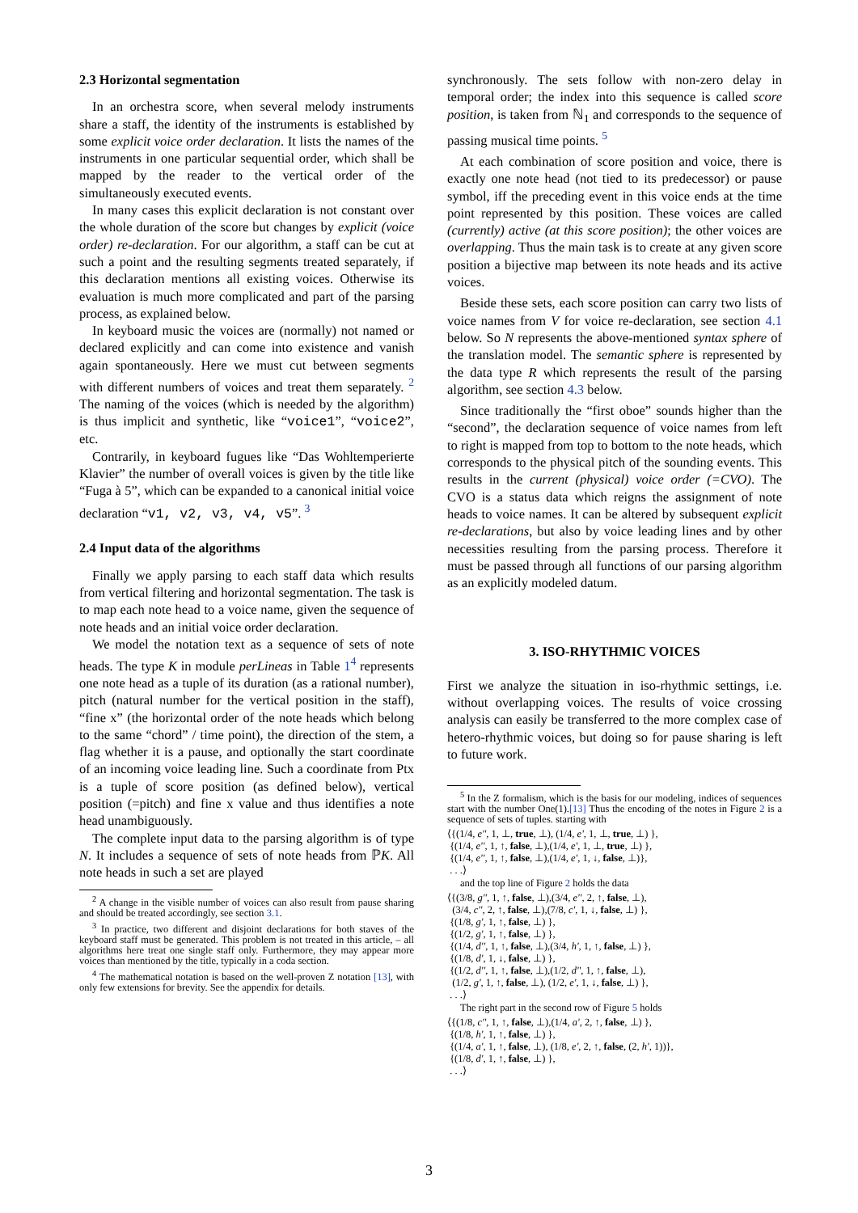2.3 Horizontal segmentation
In an orchestra score, when several melody instruments share a staff, the identity of the instruments is established by some explicit voice order declaration. It lists the names of the instruments in one particular sequential order, which shall be mapped by the reader to the vertical order of the simultaneously executed events.
In many cases this explicit declaration is not constant over the whole duration of the score but changes by explicit (voice order) re-declaration. For our algorithm, a staff can be cut at such a point and the resulting segments treated separately, if this declaration mentions all existing voices. Otherwise its evaluation is much more complicated and part of the parsing process, as explained below.
In keyboard music the voices are (normally) not named or declared explicitly and can come into existence and vanish again spontaneously. Here we must cut between segments with different numbers of voices and treat them separately. <sup>2</sup> The naming of the voices (which is needed by the algorithm) is thus implicit and synthetic, like “voice1”, “voice2”, etc.
Contrarily, in keyboard fugues like “Das Wohltemperierte Klavier” the number of overall voices is given by the title like “Fuga à 5”, which can be expanded to a canonical initial voice declaration “v1, v2, v3, v4, v5”. <sup>3</sup>
2.4 Input data of the algorithms
Finally we apply parsing to each staff data which results from vertical filtering and horizontal segmentation. The task is to map each note head to a voice name, given the sequence of note heads and an initial voice order declaration.
We model the notation text as a sequence of sets of note heads. The type K in module perLineas in Table 1<sup>4</sup> represents one note head as a tuple of its duration (as a rational number), pitch (natural number for the vertical position in the staff), “fine x” (the horizontal order of the note heads which belong to the same “chord” / time point), the direction of the stem, a flag whether it is a pause, and optionally the start coordinate of an incoming voice leading line. Such a coordinate from Ptx is a tuple of score position (as defined below), vertical position (=pitch) and fine x value and thus identifies a note head unambiguously.
The complete input data to the parsing algorithm is of type N. It includes a sequence of sets of note heads from ℙK. All note heads in such a set are played
<sup>2</sup> A change in the visible number of voices can also result from pause sharing and should be treated accordingly, see section 3.1.
<sup>3</sup> In practice, two different and disjoint declarations for both staves of the keyboard staff must be generated. This problem is not treated in this article, – all algorithms here treat one single staff only. Furthermore, they may appear more voices than mentioned by the title, typically in a coda section.
<sup>4</sup> The mathematical notation is based on the well-proven Z notation [13], with only few extensions for brevity. See the appendix for details.
synchronously. The sets follow with non-zero delay in temporal order; the index into this sequence is called score position, is taken from ℕ<sub>1</sub> and corresponds to the sequence of passing musical time points. <sup>5</sup>
At each combination of score position and voice, there is exactly one note head (not tied to its predecessor) or pause symbol, iff the preceding event in this voice ends at the time point represented by this position. These voices are called (currently) active (at this score position); the other voices are overlapping. Thus the main task is to create at any given score position a bijective map between its note heads and its active voices.
Beside these sets, each score position can carry two lists of voice names from V for voice re-declaration, see section 4.1 below. So N represents the above-mentioned syntax sphere of the translation model. The semantic sphere is represented by the data type R which represents the result of the parsing algorithm, see section 4.3 below.
Since traditionally the “first oboe” sounds higher than the “second”, the declaration sequence of voice names from left to right is mapped from top to bottom to the note heads, which corresponds to the physical pitch of the sounding events. This results in the current (physical) voice order (=CVO). The CVO is a status data which reigns the assignment of note heads to voice names. It can be altered by subsequent explicit re-declarations, but also by voice leading lines and by other necessities resulting from the parsing process. Therefore it must be passed through all functions of our parsing algorithm as an explicitly modeled datum.
3. ISO-RHYTHMIC VOICES
First we analyze the situation in iso-rhythmic settings, i.e. without overlapping voices. The results of voice crossing analysis can easily be transferred to the more complex case of hetero-rhythmic voices, but doing so for pause sharing is left to future work.
<sup>5</sup> In the Z formalism, which is the basis for our modeling, indices of sequences start with the number One(1).[13] Thus the encoding of the notes in Figure 2 is a sequence of sets of tuples. starting with
⟨{(1/4, e'', 1, ⊥, true, ⊥), (1/4, e', 1, ⊥, true, ⊥) },
{(1/4, e'', 1, ↑, false, ⊥),(1/4, e', 1, ⊥, true, ⊥) },
{(1/4, e'', 1, ↑, false, ⊥),(1/4, e', 1, ↓, false, ⊥)},
. . .⟩
and the top line of Figure 2 holds the data
⟨{(3/8, g'', 1, ↑, false, ⊥),(3/4, e'', 2, ↑, false, ⊥),
(3/4, c'', 2, ↑, false, ⊥),(7/8, c', 1, ↓, false, ⊥) },
{(1/8, g', 1, ↑, false, ⊥) },
{(1/2, g', 1, ↑, false, ⊥) },
{(1/4, d'', 1, ↑, false, ⊥),(3/4, h', 1, ↑, false, ⊥) },
{(1/8, d', 1, ↓, false, ⊥) },
{(1/2, d'', 1, ↑, false, ⊥),(1/2, d'', 1, ↑, false, ⊥),
(1/2, g', 1, ↑, false, ⊥), (1/2, e', 1, ↓, false, ⊥) },
. . .⟩
The right part in the second row of Figure 5 holds
⟨{(1/8, c'', 1, ↑, false, ⊥),(1/4, a', 2, ↑, false, ⊥) },
{(1/8, h', 1, ↑, false, ⊥) },
{(1/4, a', 1, ↑, false, ⊥), (1/8, e', 2, ↑, false, (2, h', 1))},
{(1/8, d', 1, ↑, false, ⊥) },
. . .⟩
3